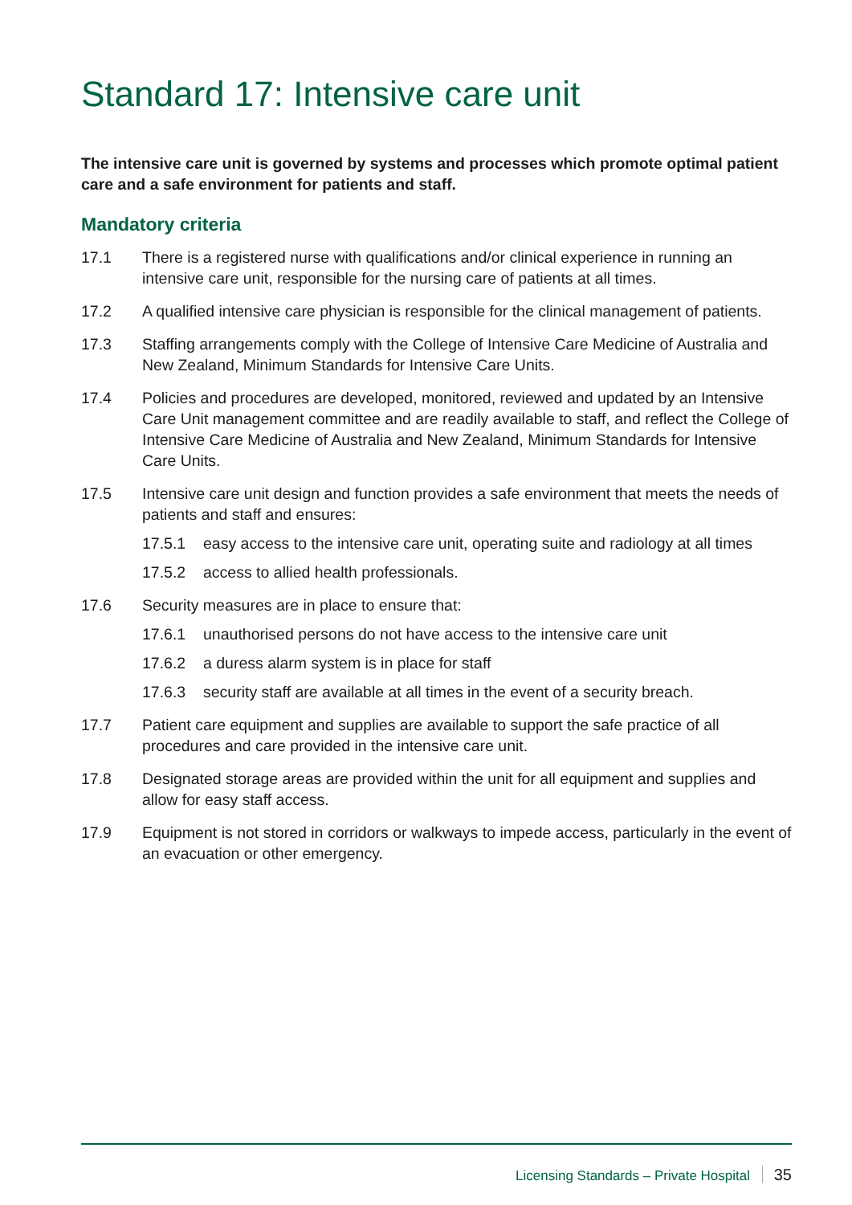Standard 17: Intensive care unit
The intensive care unit is governed by systems and processes which promote optimal patient care and a safe environment for patients and staff.
Mandatory criteria
17.1 There is a registered nurse with qualifications and/or clinical experience in running an intensive care unit, responsible for the nursing care of patients at all times.
17.2 A qualified intensive care physician is responsible for the clinical management of patients.
17.3 Staffing arrangements comply with the College of Intensive Care Medicine of Australia and New Zealand, Minimum Standards for Intensive Care Units.
17.4 Policies and procedures are developed, monitored, reviewed and updated by an Intensive Care Unit management committee and are readily available to staff, and reflect the College of Intensive Care Medicine of Australia and New Zealand, Minimum Standards for Intensive Care Units.
17.5 Intensive care unit design and function provides a safe environment that meets the needs of patients and staff and ensures:
17.5.1 easy access to the intensive care unit, operating suite and radiology at all times
17.5.2 access to allied health professionals.
17.6 Security measures are in place to ensure that:
17.6.1 unauthorised persons do not have access to the intensive care unit
17.6.2 a duress alarm system is in place for staff
17.6.3 security staff are available at all times in the event of a security breach.
17.7 Patient care equipment and supplies are available to support the safe practice of all procedures and care provided in the intensive care unit.
17.8 Designated storage areas are provided within the unit for all equipment and supplies and allow for easy staff access.
17.9 Equipment is not stored in corridors or walkways to impede access, particularly in the event of an evacuation or other emergency.
Licensing Standards – Private Hospital 35